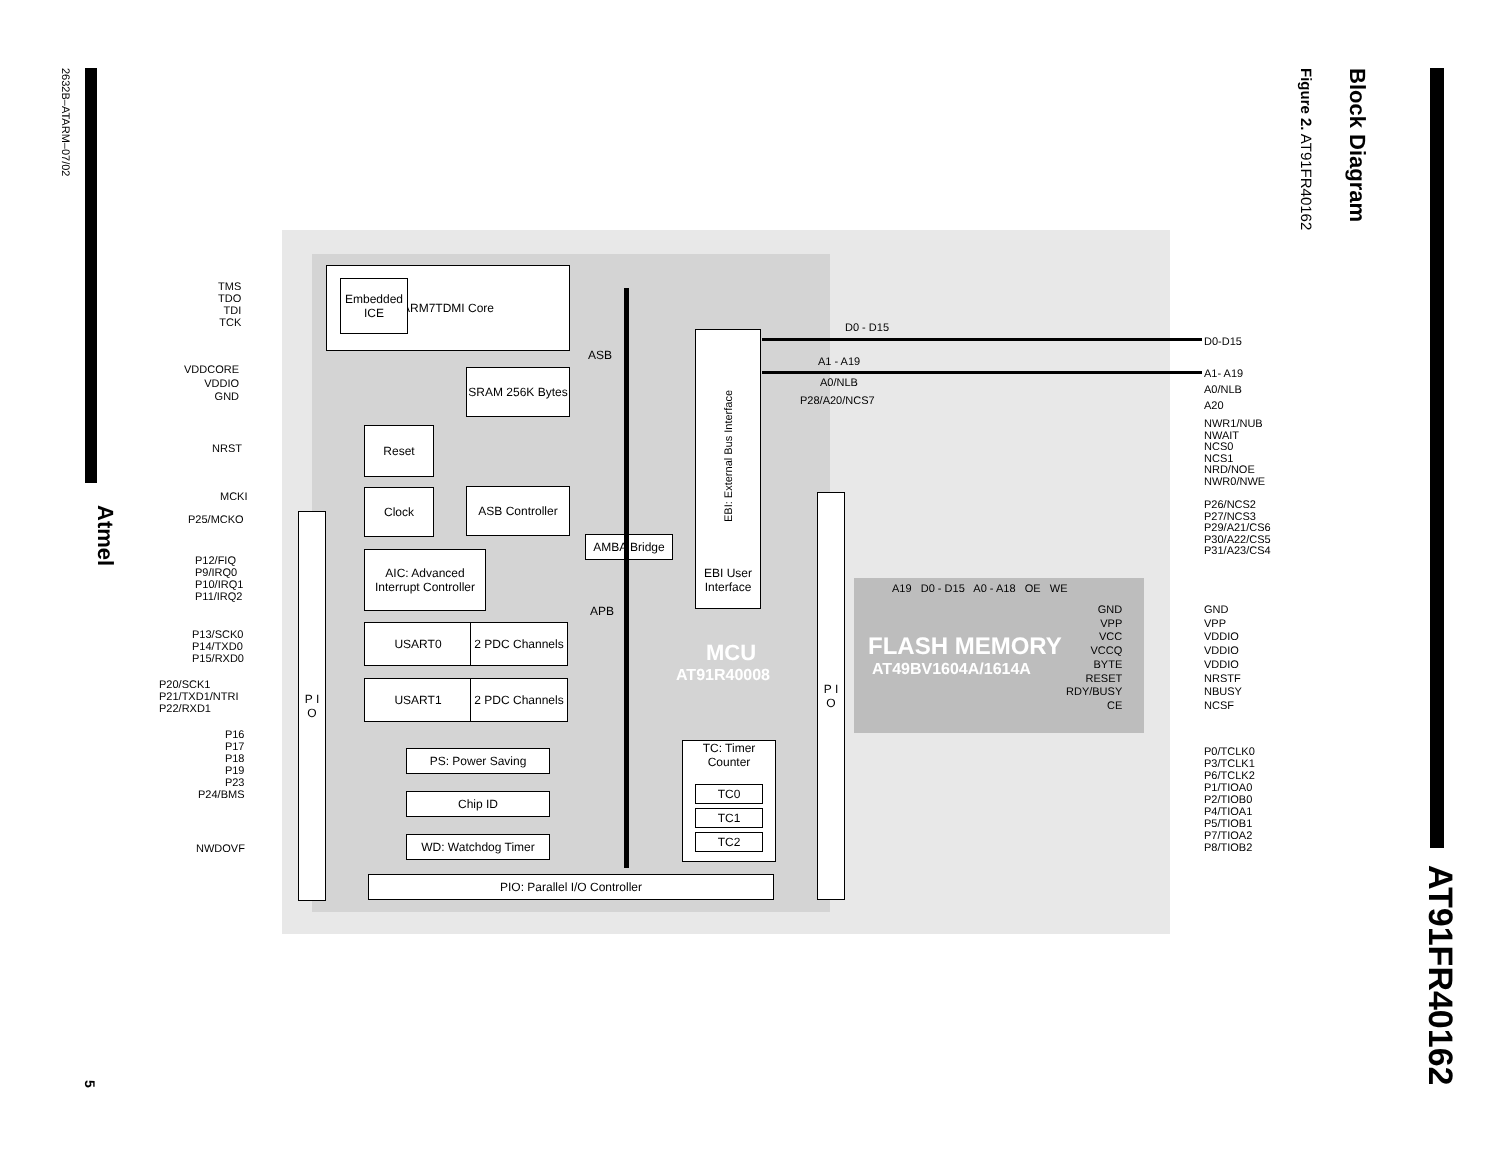AT91FR40162
Block Diagram
Figure 2. AT91FR40162
2632B–ATARM–07/02
5
ARM7TDMI Core
Embedded ICE
SRAM 256K Bytes
Reset
Clock ASB Controller
AMBA Bridge
AIC: Advanced Interrupt Controller
USART0
2 PDC Channels
USART1
2 PDC Channels
PS: Power Saving
Chip ID
WD: Watchdog Timer
PIO: Parallel I/O Controller
TC: Timer Counter
TC0
TC1
TC2
EBI User Interface
EBI: External Bus Interface
P I O
P I O
ASB
APB
MCU
AT91R40008
FLASH MEMORY
AT49BV1604A/1614A
A19 D0 - D15 A0 - A18 OE WE
GND
VPP
VCC
VCCQ
BYTE
RESET
RDY/BUSY
CE
GND
VPP
VDDIO
VDDIO
VDDIO
NRSTF
NBUSY
NCSF
D0 - D15
A1 - A19
A0/NLB
P28/A20/NCS7
D0-D15
A1- A19
A0/NLB
A20
NWR1/NUB
NWAIT
NCS0
NCS1
NRD/NOE
NWR0/NWE
P26/NCS2
P27/NCS3
P29/A21/CS6
P30/A22/CS5
P31/A23/CS4
P0/TCLK0
P3/TCLK1
P6/TCLK2
P1/TIOA0
P2/TIOB0
P4/TIOA1
P5/TIOB1
P7/TIOA2
P8/TIOB2
TMS
TDO
TDI
TCK
VDDCORE
VDDIO
GND
NRST
MCKI
P25/MCKO
P12/FIQ
P9/IRQ0
P10/IRQ1
P11/IRQ2
P13/SCK0
P14/TXD0
P15/RXD0
P20/SCK1
P21/TXD1/NTRI
P22/RXD1
P16
P17
P18
P19
P23
P24/BMS
NWDOVF
Atmel